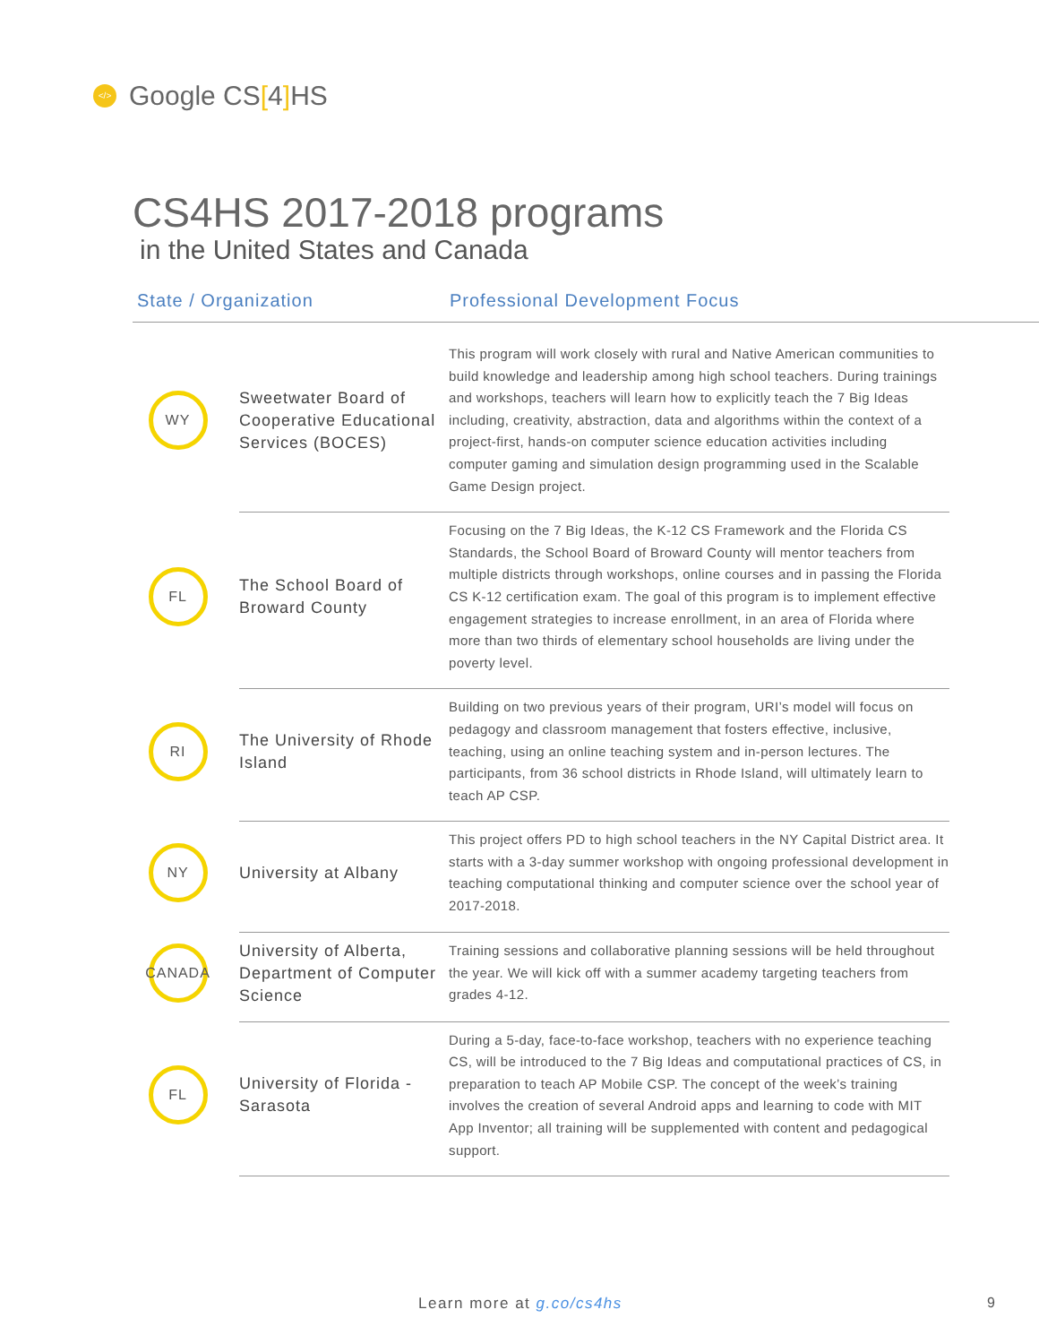</> Google CS[4] HS
CS4HS 2017-2018 programs
in the United States and Canada
State / Organization Professional Development Focus
| WY | Sweetwater Board of Cooperative Educational Services (BOCES) | This program will work closely with rural and Native American communities to build knowledge and leadership among high school teachers. During trainings and workshops, teachers will learn how to explicitly teach the 7 Big Ideas including, creativity, abstraction, data and algorithms within the context of a project-first, hands-on computer science education activities including computer gaming and simulation design programming used in the Scalable Game Design project. |
| FL | The School Board of Broward County | Focusing on the 7 Big Ideas, the K-12 CS Framework and the Florida CS Standards, the School Board of Broward County will mentor teachers from multiple districts through workshops, online courses and in passing the Florida CS K-12 certification exam. The goal of this program is to implement effective engagement strategies to increase enrollment, in an area of Florida where more than two thirds of elementary school households are living under the poverty level. |
| RI | The University of Rhode Island | Building on two previous years of their program, URI’s model will focus on pedagogy and classroom management that fosters effective, inclusive, teaching, using an online teaching system and in-person lectures. The participants, from 36 school districts in Rhode Island, will ultimately learn to teach AP CSP. |
| NY | University at Albany | This project offers PD to high school teachers in the NY Capital District area. It starts with a 3-day summer workshop with ongoing professional development in teaching computational thinking and computer science over the school year of 2017-2018. |
| CANADA | University of Alberta, Department of Computer Science | Training sessions and collaborative planning sessions will be held throughout the year. We will kick off with a summer academy targeting teachers from grades 4-12. |
| FL | University of Florida - Sarasota | During a 5-day, face-to-face workshop, teachers with no experience teaching CS, will be introduced to the 7 Big Ideas and computational practices of CS, in preparation to teach AP Mobile CSP. The concept of the week’s training involves the creation of several Android apps and learning to code with MIT App Inventor; all training will be supplemented with content and pedagogical support. |
Learn more at g.co/cs4hs 9